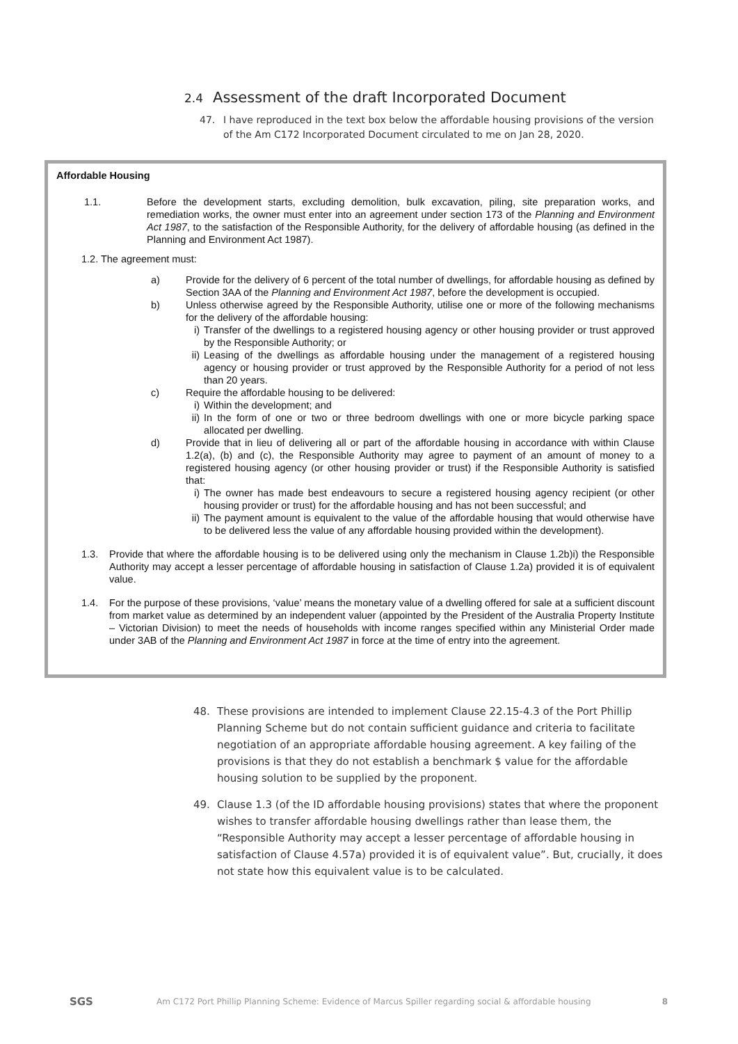2.4 Assessment of the draft Incorporated Document
47. I have reproduced in the text box below the affordable housing provisions of the version of the Am C172 Incorporated Document circulated to me on Jan 28, 2020.
Affordable Housing
1.1. Before the development starts, excluding demolition, bulk excavation, piling, site preparation works, and remediation works, the owner must enter into an agreement under section 173 of the Planning and Environment Act 1987, to the satisfaction of the Responsible Authority, for the delivery of affordable housing (as defined in the Planning and Environment Act 1987).
1.2. The agreement must:
a) Provide for the delivery of 6 percent of the total number of dwellings, for affordable housing as defined by Section 3AA of the Planning and Environment Act 1987, before the development is occupied.
b) Unless otherwise agreed by the Responsible Authority, utilise one or more of the following mechanisms for the delivery of the affordable housing:
i) Transfer of the dwellings to a registered housing agency or other housing provider or trust approved by the Responsible Authority; or
ii) Leasing of the dwellings as affordable housing under the management of a registered housing agency or housing provider or trust approved by the Responsible Authority for a period of not less than 20 years.
c) Require the affordable housing to be delivered:
i) Within the development; and
ii) In the form of one or two or three bedroom dwellings with one or more bicycle parking space allocated per dwelling.
d) Provide that in lieu of delivering all or part of the affordable housing in accordance with within Clause 1.2(a), (b) and (c), the Responsible Authority may agree to payment of an amount of money to a registered housing agency (or other housing provider or trust) if the Responsible Authority is satisfied that:
i) The owner has made best endeavours to secure a registered housing agency recipient (or other housing provider or trust) for the affordable housing and has not been successful; and
ii) The payment amount is equivalent to the value of the affordable housing that would otherwise have to be delivered less the value of any affordable housing provided within the development).
1.3. Provide that where the affordable housing is to be delivered using only the mechanism in Clause 1.2b)i) the Responsible Authority may accept a lesser percentage of affordable housing in satisfaction of Clause 1.2a) provided it is of equivalent value.
1.4. For the purpose of these provisions, ‘value’ means the monetary value of a dwelling offered for sale at a sufficient discount from market value as determined by an independent valuer (appointed by the President of the Australia Property Institute – Victorian Division) to meet the needs of households with income ranges specified within any Ministerial Order made under 3AB of the Planning and Environment Act 1987 in force at the time of entry into the agreement.
48. These provisions are intended to implement Clause 22.15-4.3 of the Port Phillip Planning Scheme but do not contain sufficient guidance and criteria to facilitate negotiation of an appropriate affordable housing agreement. A key failing of the provisions is that they do not establish a benchmark $ value for the affordable housing solution to be supplied by the proponent.
49. Clause 1.3 (of the ID affordable housing provisions) states that where the proponent wishes to transfer affordable housing dwellings rather than lease them, the “Responsible Authority may accept a lesser percentage of affordable housing in satisfaction of Clause 4.57a) provided it is of equivalent value”. But, crucially, it does not state how this equivalent value is to be calculated.
SGS Am C172 Port Phillip Planning Scheme: Evidence of Marcus Spiller regarding social & affordable housing 8